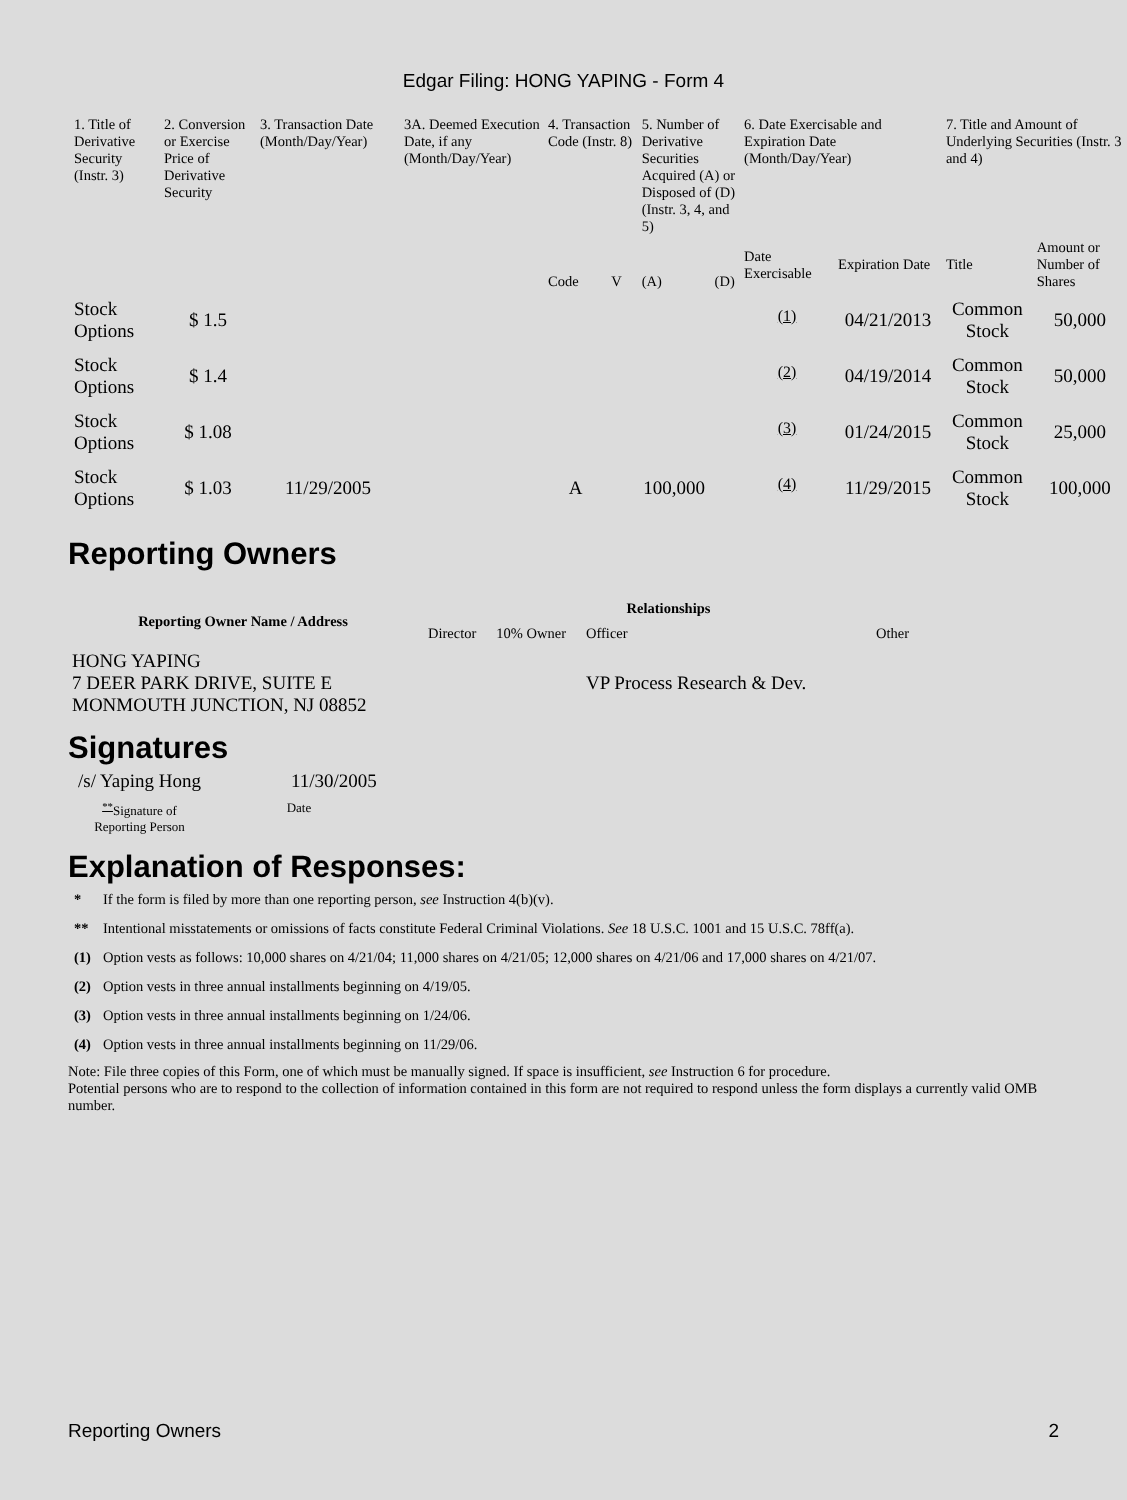Edgar Filing: HONG YAPING - Form 4
| 1. Title of Derivative Security (Instr. 3) | 2. Conversion or Exercise Price of Derivative Security | 3. Transaction Date (Month/Day/Year) | 3A. Deemed Execution Date, if any (Month/Day/Year) | 4. Transaction Code (Instr. 8) | | 5. Number of Derivative Securities Acquired (A) or Disposed of (D) (Instr. 3, 4, and 5) | | 6. Date Exercisable and Expiration Date (Month/Day/Year) | | 7. Title and Amount of Underlying Securities (Instr. 3 and 4) | |
| --- | --- | --- | --- | --- | --- | --- | --- | --- | --- | --- | --- |
| | | | | Code | V | (A) | (D) | Date Exercisable | Expiration Date | Title | Amount or Number of Shares |
| Stock Options | $ 1.5 | | | | | | | <sup>(1)</sup> | 04/21/2013 | Common Stock | 50,000 |
| Stock Options | $ 1.4 | | | | | | | <sup>(2)</sup> | 04/19/2014 | Common Stock | 50,000 |
| Stock Options | $ 1.08 | | | | | | | <sup>(3)</sup> | 01/24/2015 | Common Stock | 25,000 |
| Stock Options | $ 1.03 | 11/29/2005 | | A | | 100,000 | | <sup>(4)</sup> | 11/29/2015 | Common Stock | 100,000 |
Reporting Owners
| Reporting Owner Name / Address | Relationships | | | |
| --- | --- | --- | --- | --- |
| | Director | 10% Owner | Officer | Other |
| HONG YAPING 7 DEER PARK DRIVE, SUITE E MONMOUTH JUNCTION, NJ 08852 | | | VP Process Research & Dev. | |
Signatures
| /s/ Yaping Hong | 11/30/2005 |
| <sup>**</sup> Signature of Reporting Person | Date |
Explanation of Responses:
| * | If the form is filed by more than one reporting person, see Instruction 4(b)(v). |
| ** | Intentional misstatements or omissions of facts constitute Federal Criminal Violations. See 18 U.S.C. 1001 and 15 U.S.C. 78ff(a). |
| (1) | Option vests as follows: 10,000 shares on 4/21/04; 11,000 shares on 4/21/05; 12,000 shares on 4/21/06 and 17,000 shares on 4/21/07. |
| (2) | Option vests in three annual installments beginning on 4/19/05. |
| (3) | Option vests in three annual installments beginning on 1/24/06. |
| (4) | Option vests in three annual installments beginning on 11/29/06. |
Note: File three copies of this Form, one of which must be manually signed. If space is insufficient, see Instruction 6 for procedure.
Potential persons who are to respond to the collection of information contained in this form are not required to respond unless the form displays a currently valid OMB number.
Reporting Owners 2